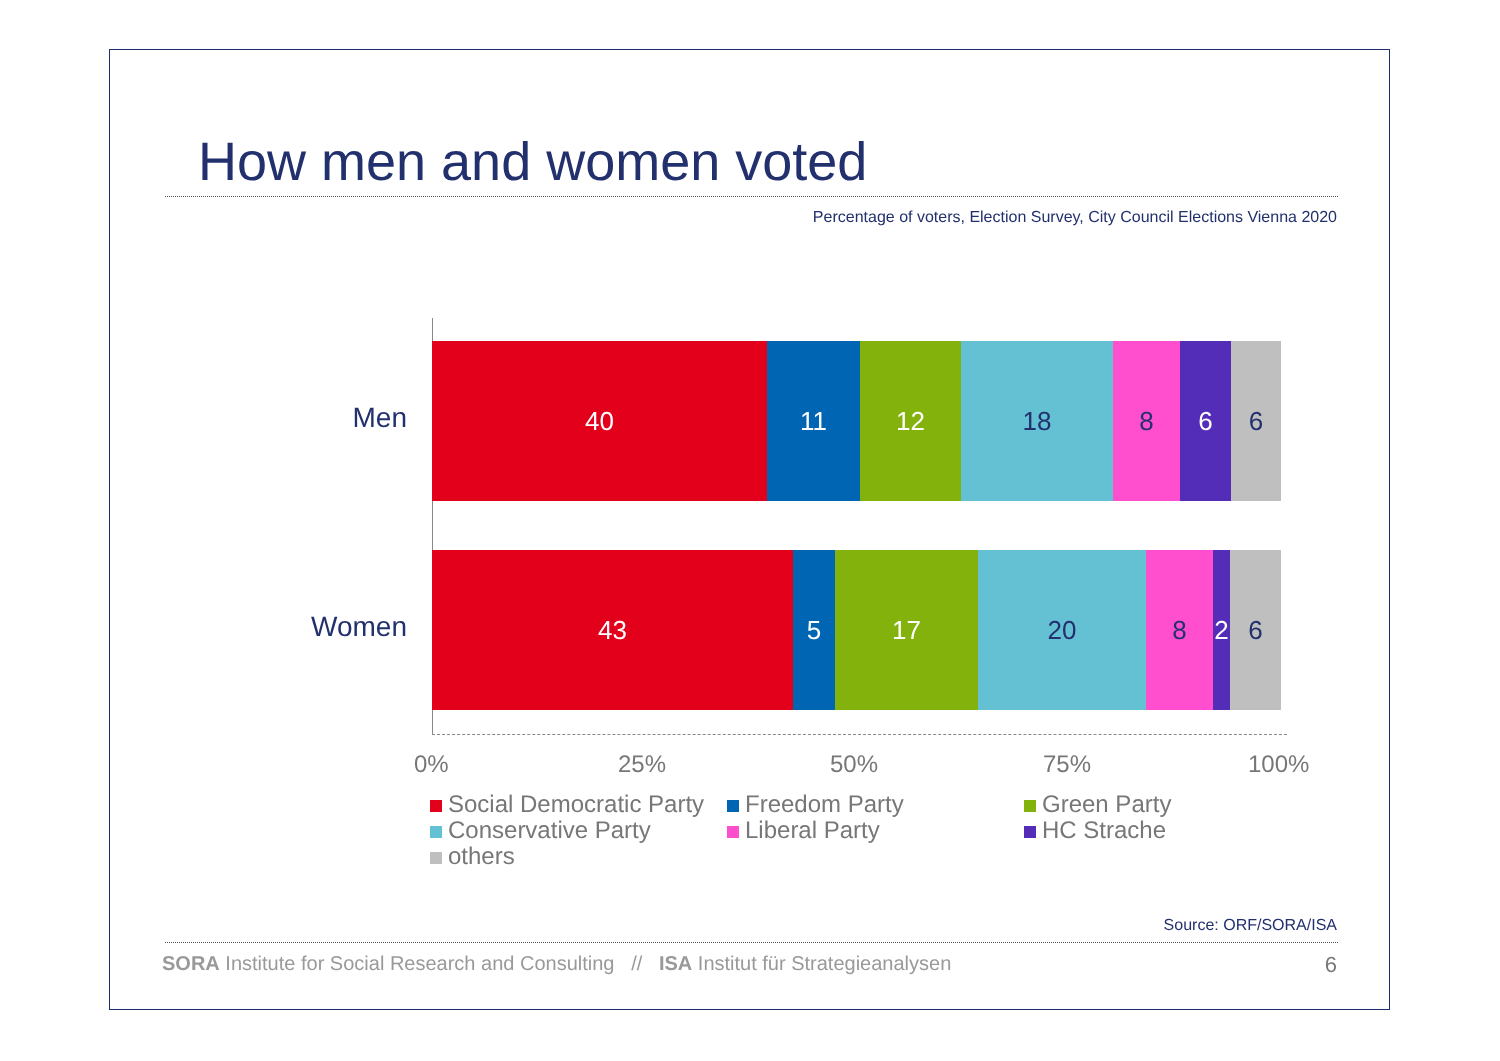How men and women voted
Percentage of voters, Election Survey, City Council Elections Vienna 2020
Men
40 11 12 18 8 6 6
Women
43 5 17 20 8 2 6
0% 25% 50% 75% 100%
Social Democratic Party
Freedom Party
Green Party
Conservative Party
Liberal Party
HC Strache
others
Source: ORF/SORA/ISA
SORA Institute for Social Research and Consulting // ISA Institut für Strategieanalysen
6